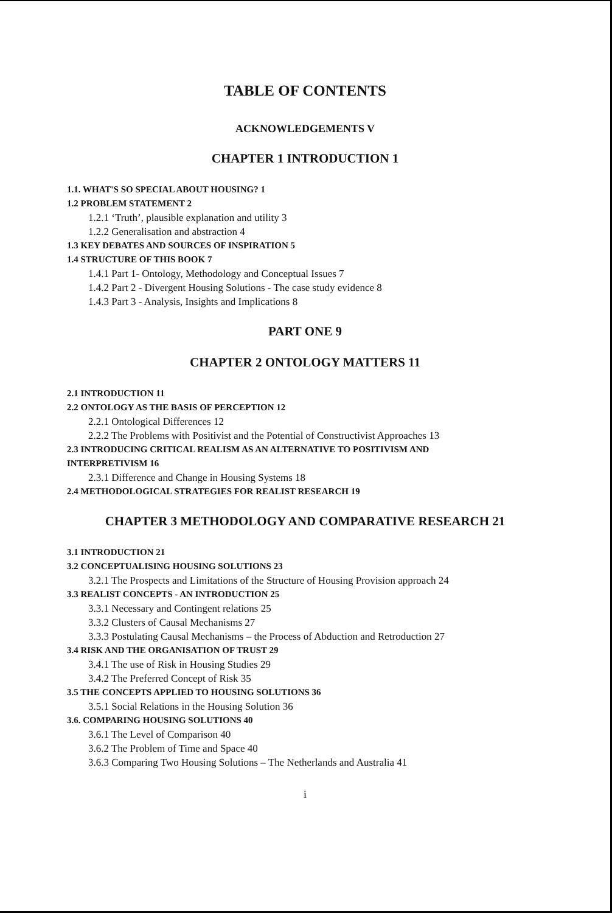TABLE OF CONTENTS
ACKNOWLEDGEMENTS V
CHAPTER 1 INTRODUCTION 1
1.1. WHAT'S SO SPECIAL ABOUT HOUSING? 1
1.2 PROBLEM STATEMENT 2
1.2.1 ‘Truth’, plausible explanation and utility 3
1.2.2 Generalisation and abstraction 4
1.3 KEY DEBATES AND SOURCES OF INSPIRATION 5
1.4 STRUCTURE OF THIS BOOK 7
1.4.1 Part 1- Ontology, Methodology and Conceptual Issues 7
1.4.2 Part 2 - Divergent Housing Solutions - The case study evidence 8
1.4.3 Part 3 - Analysis, Insights and Implications 8
PART ONE 9
CHAPTER 2 ONTOLOGY MATTERS 11
2.1 INTRODUCTION 11
2.2 ONTOLOGY AS THE BASIS OF PERCEPTION 12
2.2.1 Ontological Differences 12
2.2.2 The Problems with Positivist and the Potential of Constructivist Approaches 13
2.3 INTRODUCING CRITICAL REALISM AS AN ALTERNATIVE TO POSITIVISM AND
INTERPRETIVISM 16
2.3.1 Difference and Change in Housing Systems 18
2.4 METHODOLOGICAL STRATEGIES FOR REALIST RESEARCH 19
CHAPTER 3 METHODOLOGY AND COMPARATIVE RESEARCH 21
3.1 INTRODUCTION 21
3.2 CONCEPTUALISING HOUSING SOLUTIONS 23
3.2.1 The Prospects and Limitations of the Structure of Housing Provision approach 24
3.3 REALIST CONCEPTS - AN INTRODUCTION 25
3.3.1 Necessary and Contingent relations 25
3.3.2 Clusters of Causal Mechanisms 27
3.3.3 Postulating Causal Mechanisms – the Process of Abduction and Retroduction 27
3.4 RISK AND THE ORGANISATION OF TRUST 29
3.4.1 The use of Risk in Housing Studies 29
3.4.2 The Preferred Concept of Risk 35
3.5 THE CONCEPTS APPLIED TO HOUSING SOLUTIONS 36
3.5.1 Social Relations in the Housing Solution 36
3.6. COMPARING HOUSING SOLUTIONS 40
3.6.1 The Level of Comparison 40
3.6.2 The Problem of Time and Space 40
3.6.3 Comparing Two Housing Solutions – The Netherlands and Australia 41
i